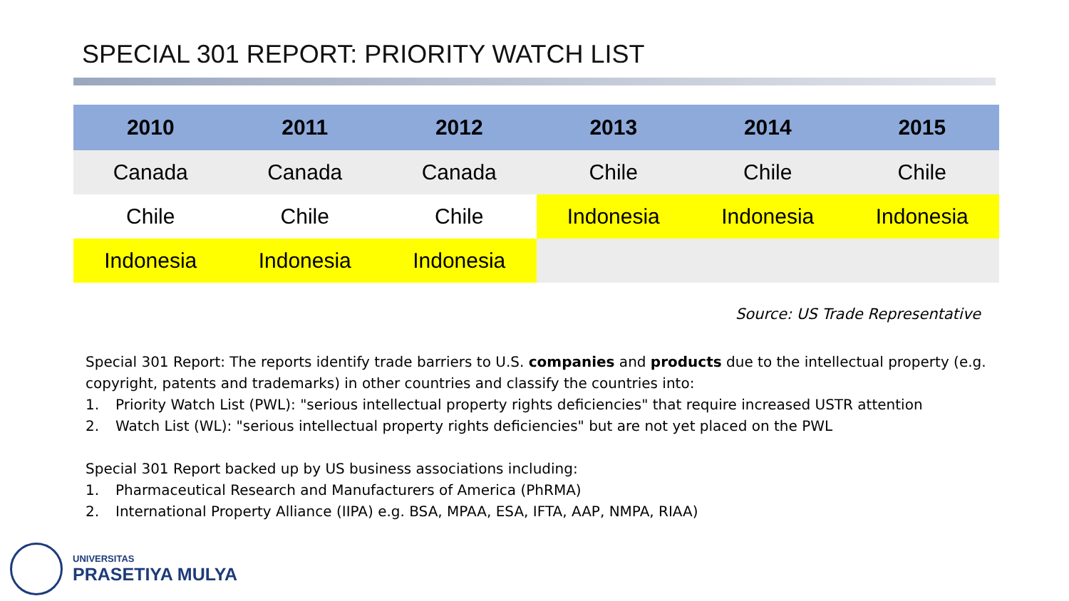SPECIAL 301 REPORT: PRIORITY WATCH LIST
| 2010 | 2011 | 2012 | 2013 | 2014 | 2015 |
| --- | --- | --- | --- | --- | --- |
| Canada | Canada | Canada | Chile | Chile | Chile |
| Chile | Chile | Chile | Indonesia | Indonesia | Indonesia |
| Indonesia | Indonesia | Indonesia | | | |
Source: US Trade Representative
Special 301 Report: The reports identify trade barriers to U.S. companies and products due to the intellectual property (e.g. copyright, patents and trademarks) in other countries and classify the countries into:
1. Priority Watch List (PWL): "serious intellectual property rights deficiencies" that require increased USTR attention
2. Watch List (WL): "serious intellectual property rights deficiencies" but are not yet placed on the PWL
Special 301 Report backed up by US business associations including:
1. Pharmaceutical Research and Manufacturers of America (PhRMA)
2. International Property Alliance (IIPA) e.g. BSA, MPAA, ESA, IFTA, AAP, NMPA, RIAA)
UNIVERSITAS
PRASETIYA MULYA